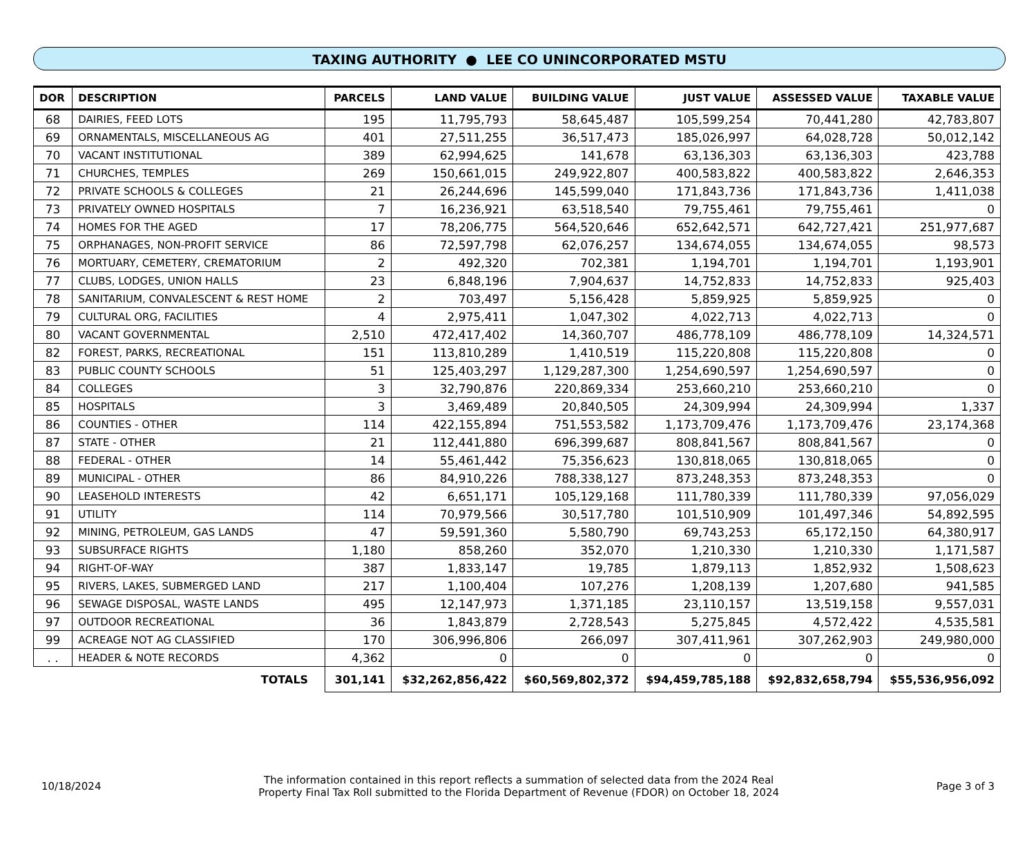TAXING AUTHORITY ● LEE CO UNINCORPORATED MSTU
| DOR | DESCRIPTION | PARCELS | LAND VALUE | BUILDING VALUE | JUST VALUE | ASSESSED VALUE | TAXABLE VALUE |
| --- | --- | --- | --- | --- | --- | --- | --- |
| 68 | DAIRIES, FEED LOTS | 195 | 11,795,793 | 58,645,487 | 105,599,254 | 70,441,280 | 42,783,807 |
| 69 | ORNAMENTALS, MISCELLANEOUS AG | 401 | 27,511,255 | 36,517,473 | 185,026,997 | 64,028,728 | 50,012,142 |
| 70 | VACANT INSTITUTIONAL | 389 | 62,994,625 | 141,678 | 63,136,303 | 63,136,303 | 423,788 |
| 71 | CHURCHES, TEMPLES | 269 | 150,661,015 | 249,922,807 | 400,583,822 | 400,583,822 | 2,646,353 |
| 72 | PRIVATE SCHOOLS & COLLEGES | 21 | 26,244,696 | 145,599,040 | 171,843,736 | 171,843,736 | 1,411,038 |
| 73 | PRIVATELY OWNED HOSPITALS | 7 | 16,236,921 | 63,518,540 | 79,755,461 | 79,755,461 | 0 |
| 74 | HOMES FOR THE AGED | 17 | 78,206,775 | 564,520,646 | 652,642,571 | 642,727,421 | 251,977,687 |
| 75 | ORPHANAGES, NON-PROFIT SERVICE | 86 | 72,597,798 | 62,076,257 | 134,674,055 | 134,674,055 | 98,573 |
| 76 | MORTUARY, CEMETERY, CREMATORIUM | 2 | 492,320 | 702,381 | 1,194,701 | 1,194,701 | 1,193,901 |
| 77 | CLUBS, LODGES, UNION HALLS | 23 | 6,848,196 | 7,904,637 | 14,752,833 | 14,752,833 | 925,403 |
| 78 | SANITARIUM, CONVALESCENT & REST HOME | 2 | 703,497 | 5,156,428 | 5,859,925 | 5,859,925 | 0 |
| 79 | CULTURAL ORG, FACILITIES | 4 | 2,975,411 | 1,047,302 | 4,022,713 | 4,022,713 | 0 |
| 80 | VACANT GOVERNMENTAL | 2,510 | 472,417,402 | 14,360,707 | 486,778,109 | 486,778,109 | 14,324,571 |
| 82 | FOREST, PARKS, RECREATIONAL | 151 | 113,810,289 | 1,410,519 | 115,220,808 | 115,220,808 | 0 |
| 83 | PUBLIC COUNTY SCHOOLS | 51 | 125,403,297 | 1,129,287,300 | 1,254,690,597 | 1,254,690,597 | 0 |
| 84 | COLLEGES | 3 | 32,790,876 | 220,869,334 | 253,660,210 | 253,660,210 | 0 |
| 85 | HOSPITALS | 3 | 3,469,489 | 20,840,505 | 24,309,994 | 24,309,994 | 1,337 |
| 86 | COUNTIES - OTHER | 114 | 422,155,894 | 751,553,582 | 1,173,709,476 | 1,173,709,476 | 23,174,368 |
| 87 | STATE - OTHER | 21 | 112,441,880 | 696,399,687 | 808,841,567 | 808,841,567 | 0 |
| 88 | FEDERAL - OTHER | 14 | 55,461,442 | 75,356,623 | 130,818,065 | 130,818,065 | 0 |
| 89 | MUNICIPAL - OTHER | 86 | 84,910,226 | 788,338,127 | 873,248,353 | 873,248,353 | 0 |
| 90 | LEASEHOLD INTERESTS | 42 | 6,651,171 | 105,129,168 | 111,780,339 | 111,780,339 | 97,056,029 |
| 91 | UTILITY | 114 | 70,979,566 | 30,517,780 | 101,510,909 | 101,497,346 | 54,892,595 |
| 92 | MINING, PETROLEUM, GAS LANDS | 47 | 59,591,360 | 5,580,790 | 69,743,253 | 65,172,150 | 64,380,917 |
| 93 | SUBSURFACE RIGHTS | 1,180 | 858,260 | 352,070 | 1,210,330 | 1,210,330 | 1,171,587 |
| 94 | RIGHT-OF-WAY | 387 | 1,833,147 | 19,785 | 1,879,113 | 1,852,932 | 1,508,623 |
| 95 | RIVERS, LAKES, SUBMERGED LAND | 217 | 1,100,404 | 107,276 | 1,208,139 | 1,207,680 | 941,585 |
| 96 | SEWAGE DISPOSAL, WASTE LANDS | 495 | 12,147,973 | 1,371,185 | 23,110,157 | 13,519,158 | 9,557,031 |
| 97 | OUTDOOR RECREATIONAL | 36 | 1,843,879 | 2,728,543 | 5,275,845 | 4,572,422 | 4,535,581 |
| 99 | ACREAGE NOT AG CLASSIFIED | 170 | 306,996,806 | 266,097 | 307,411,961 | 307,262,903 | 249,980,000 |
| . . | HEADER & NOTE RECORDS | 4,362 | 0 | 0 | 0 | 0 | 0 |
| TOTALS | | 301,141 | $32,262,856,422 | $60,569,802,372 | $94,459,785,188 | $92,832,658,794 | $55,536,956,092 |
10/18/2024
The information contained in this report reflects a summation of selected data from the 2024 Real
Property Final Tax Roll submitted to the Florida Department of Revenue (FDOR) on October 18, 2024
Page 3 of 3